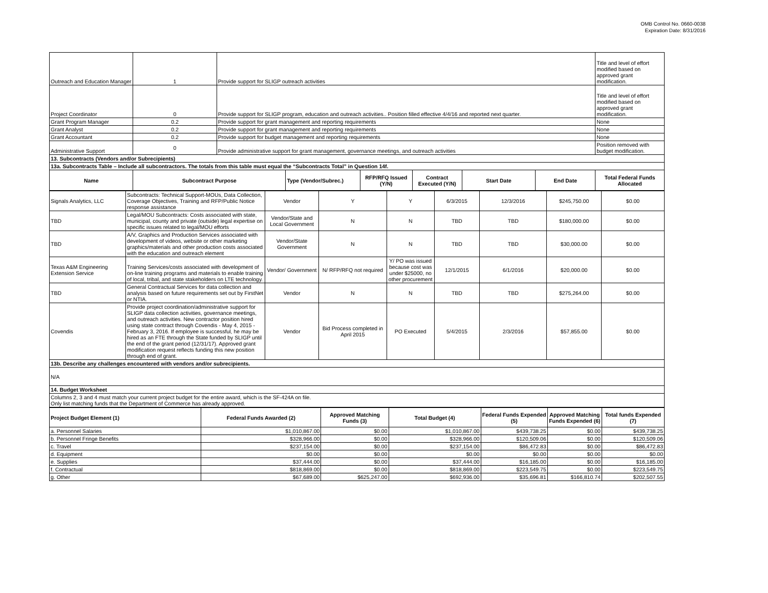OMB Control No. 0660-0038
Expiration Date: 8/31/2016
| Outreach and Education Manager | 1 | Provide support for SLIGP outreach activities | | | | | | Title and level of effort modified based on approved grant modification. |
| Project Coordinator | 0 | Provide support for SLIGP program, education and outreach activities.. Position filled effective 4/4/16 and reported next quarter. | | | | | | Title and level of effort modified based on approved grant modification. |
| Grant Program Manager | 0.2 | Provide support for grant management and reporting requirements | | | | | | None |
| Grant Analyst | 0.2 | Provide support for grant management and reporting requirements | | | | | | None |
| Grant Accountant | 0.2 | Provide support for budget management and reporting requirements | | | | | | None |
| Administrative Support | 0 | Provide administrative support for grant management, governance meetings, and outreach activities | | | | | | Position removed with budget modification. |
| 13. Subcontracts (Vendors and/or Subrecipients) | | | | | | | | |
| 13a. Subcontracts Table – Include all subcontractors. The totals from this table must equal the “Subcontracts Total” in Question 14f. | | | | | | | | |
| Name | Subcontract Purpose | | Type (Vendor/Subrec.) | RFP/RFQ Issued (Y/N) | Contract Executed (Y/N) | Start Date | End Date | Total Federal Funds Allocated |
| Signals Analytics, LLC | Subcontracts: Technical Support-MOUs, Data Collection, Coverage Objectives, Training and RFP/Public Notice response assistance | Vendor | Y | Y | 6/3/2015 | 12/3/2016 | $245,750.00 | $0.00 |
| TBD | Legal/MOU Subcontracts: Costs associated with state, municipal, county and private (outside) legal expertise on specific issues related to legal/MOU efforts | Vendor/State and Local Government | N | N | TBD | TBD | $180,000.00 | $0.00 |
| TBD | A/V, Graphics and Production Services associated with development of videos, website or other marketing graphics/materials and other production costs associated with the education and outreach element | Vendor/State Government | N | N | TBD | TBD | $30,000.00 | $0.00 |
| Texas A&M Engineering Extension Service | Training Services/costs associated with development of on-line training programs and materials to enable training of local, tribal, and state stakeholders on LTE technology. | Vendor/ Government | N/ RFP/RFQ not required | Y/ PO was issued because cost was under $25000, no other procurement | 12/1/2015 | 6/1/2016 | $20,000.00 | $0.00 |
| TBD | General Contractual Services for data collection and analysis based on future requirements set out by FirstNet or NTIA. | Vendor | N | N | TBD | TBD | $275,264.00 | $0.00 |
| Covendis | Provide project coordination/administrative support for SLIGP data collection activities, governance meetings, and outreach activities. New contractor position hired using state contract through Covendis - May 4, 2015 - February 3, 2016. If employee is successful, he may be hired as an FTE through the State funded by SLIGP until the end of the grant period (12/31/17). Approved grant modification request reflects funding this new position through end of grant. | Vendor | Bid Process completed in April 2015 | PO Executed | 5/4/2015 | 2/3/2016 | $57,855.00 | $0.00 |
| 13b. Describe any challenges encountered with vendors and/or subrecipients. | | | | | | | | |
| N/A | | | | | | | | |
| 14. Budget Worksheet | | | | | | | | |
| Columns 2, 3 and 4 must match your current project budget for the entire award, which is the SF-424A on file. Only list matching funds that the Department of Commerce has already approved. | | | | | | | | |
| Project Budget Element (1) | Federal Funds Awarded (2) | Approved Matching Funds (3) | Total Budget (4) | Federal Funds Expended (5) | Approved Matching Funds Expended (6) | Total funds Expended (7) |
| --- | --- | --- | --- | --- | --- | --- |
| a. Personnel Salaries | $1,010,867.00 | $0.00 | $1,010,867.00 | $439,738.25 | $0.00 | $439,738.25 |
| b. Personnel Fringe Benefits | $328,966.00 | $0.00 | $328,966.00 | $120,509.06 | $0.00 | $120,509.06 |
| c. Travel | $237,154.00 | $0.00 | $237,154.00 | $86,472.83 | $0.00 | $86,472.83 |
| d. Equipment | $0.00 | $0.00 | $0.00 | $0.00 | $0.00 | $0.00 |
| e. Supplies | $37,444.00 | $0.00 | $37,444.00 | $16,185.00 | $0.00 | $16,185.00 |
| f. Contractual | $818,869.00 | $0.00 | $818,869.00 | $223,549.75 | $0.00 | $223,549.75 |
| g. Other | $67,689.00 | $625,247.00 | $692,936.00 | $35,696.81 | $166,810.74 | $202,507.55 |